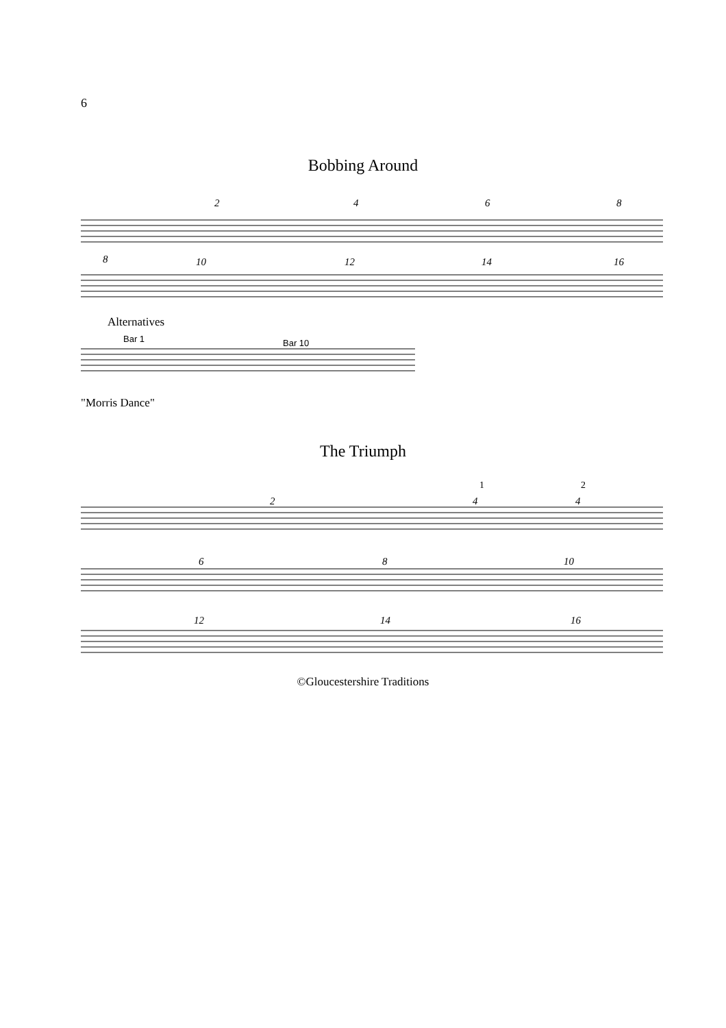6
Bobbing Around
2
4
6
8
8
10
12
14
16
Alternatives
Bar 1
Bar 10
"Morris Dance"
The Triumph
1
2
2
4
4
6
8
10
12
14
16
©Gloucestershire Traditions